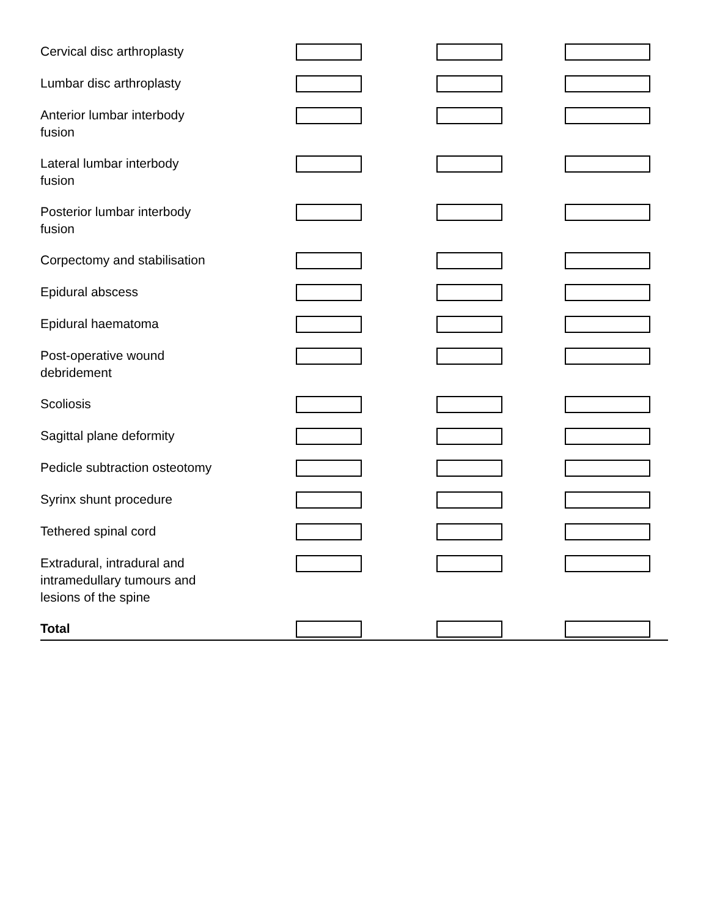| Cervical disc arthroplasty | | | |
| Lumbar disc arthroplasty | | | |
| Anterior lumbar interbody fusion | | | |
| Lateral lumbar interbody fusion | | | |
| Posterior lumbar interbody fusion | | | |
| Corpectomy and stabilisation | | | |
| Epidural abscess | | | |
| Epidural haematoma | | | |
| Post-operative wound debridement | | | |
| Scoliosis | | | |
| Sagittal plane deformity | | | |
| Pedicle subtraction osteotomy | | | |
| Syrinx shunt procedure | | | |
| Tethered spinal cord | | | |
| Extradural, intradural and intramedullary tumours and lesions of the spine | | | |
| Total | | | |